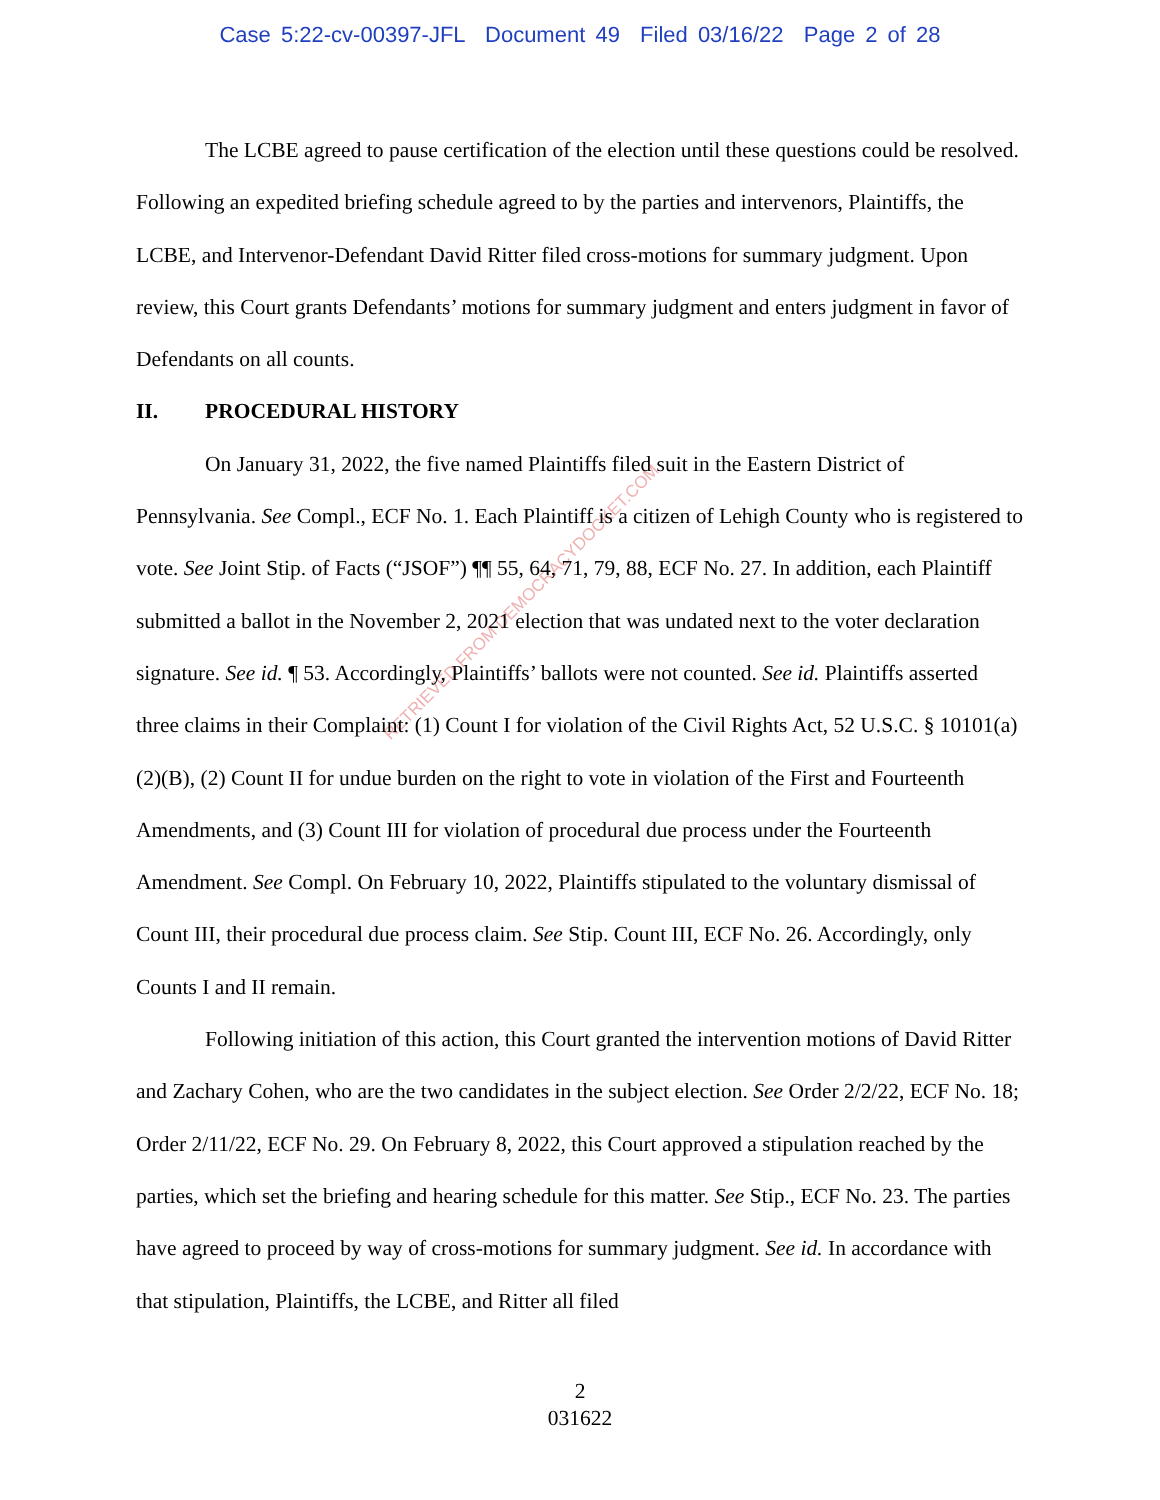Case 5:22-cv-00397-JFL Document 49 Filed 03/16/22 Page 2 of 28
RETRIEVED FROM DEMOCRACYDOCKET.COM
The LCBE agreed to pause certification of the election until these questions could be resolved. Following an expedited briefing schedule agreed to by the parties and intervenors, Plaintiffs, the LCBE, and Intervenor-Defendant David Ritter filed cross-motions for summary judgment. Upon review, this Court grants Defendants’ motions for summary judgment and enters judgment in favor of Defendants on all counts.
II. PROCEDURAL HISTORY
On January 31, 2022, the five named Plaintiffs filed suit in the Eastern District of Pennsylvania. See Compl., ECF No. 1. Each Plaintiff is a citizen of Lehigh County who is registered to vote. See Joint Stip. of Facts (“JSOF”) ¶¶ 55, 64, 71, 79, 88, ECF No. 27. In addition, each Plaintiff submitted a ballot in the November 2, 2021 election that was undated next to the voter declaration signature. See id. ¶ 53. Accordingly, Plaintiffs’ ballots were not counted. See id. Plaintiffs asserted three claims in their Complaint: (1) Count I for violation of the Civil Rights Act, 52 U.S.C. § 10101(a)(2)(B), (2) Count II for undue burden on the right to vote in violation of the First and Fourteenth Amendments, and (3) Count III for violation of procedural due process under the Fourteenth Amendment. See Compl. On February 10, 2022, Plaintiffs stipulated to the voluntary dismissal of Count III, their procedural due process claim. See Stip. Count III, ECF No. 26. Accordingly, only Counts I and II remain.
Following initiation of this action, this Court granted the intervention motions of David Ritter and Zachary Cohen, who are the two candidates in the subject election. See Order 2/2/22, ECF No. 18; Order 2/11/22, ECF No. 29. On February 8, 2022, this Court approved a stipulation reached by the parties, which set the briefing and hearing schedule for this matter. See Stip., ECF No. 23. The parties have agreed to proceed by way of cross-motions for summary judgment. See id. In accordance with that stipulation, Plaintiffs, the LCBE, and Ritter all filed
2
031622